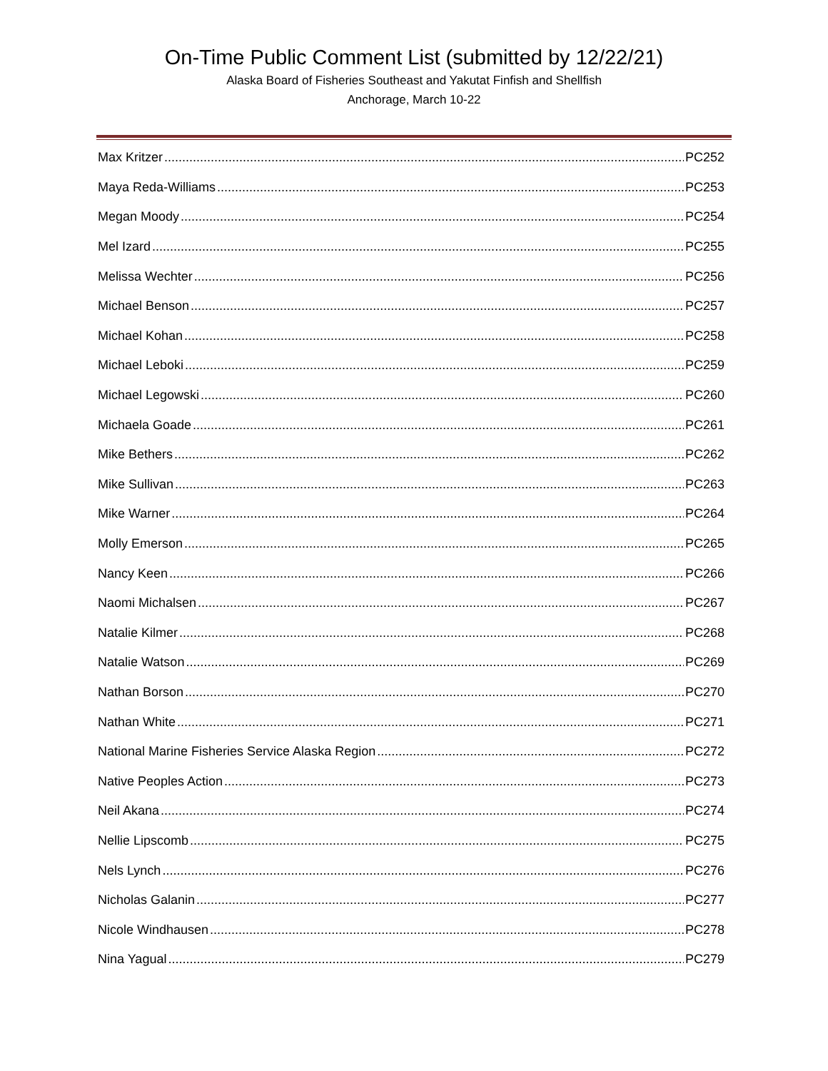On-Time Public Comment List (submitted by 12/22/21)
Alaska Board of Fisheries Southeast and Yakutat Finfish and Shellfish
Anchorage, March 10-22
Max Kritzer PC252
Maya Reda-Williams PC253
Megan Moody PC254
Mel Izard PC255
Melissa Wechter PC256
Michael Benson PC257
Michael Kohan PC258
Michael Leboki PC259
Michael Legowski PC260
Michaela Goade PC261
Mike Bethers PC262
Mike Sullivan PC263
Mike Warner PC264
Molly Emerson PC265
Nancy Keen PC266
Naomi Michalsen PC267
Natalie Kilmer PC268
Natalie Watson PC269
Nathan Borson PC270
Nathan White PC271
National Marine Fisheries Service Alaska Region PC272
Native Peoples Action PC273
Neil Akana PC274
Nellie Lipscomb PC275
Nels Lynch PC276
Nicholas Galanin PC277
Nicole Windhausen PC278
Nina Yagual PC279